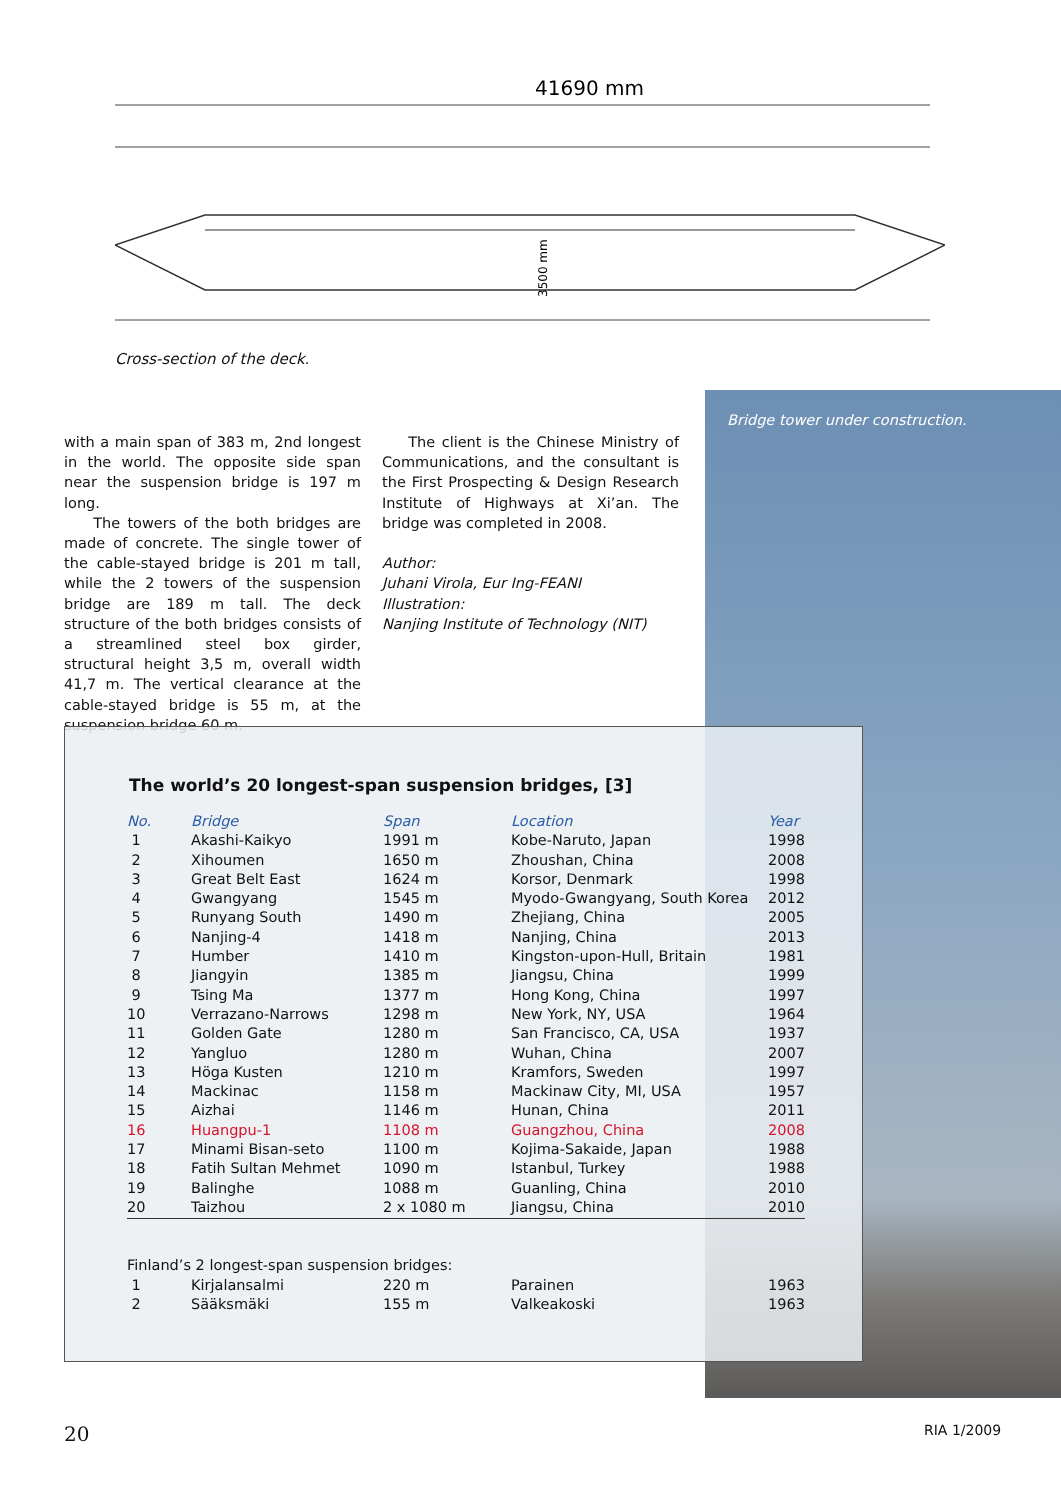41690 mm
3500 mm
Cross-section of the deck.
Bridge tower under construction.
with a main span of 383 m, 2nd longest in the world. The opposite side span near the suspension bridge is 197 m long.
The towers of the both bridges are made of concrete. The single tower of the cable-stayed bridge is 201 m tall, while the 2 towers of the suspension bridge are 189 m tall. The deck structure of the both bridges consists of a streamlined steel box girder, structural height 3,5 m, overall width 41,7 m. The vertical clearance at the cable-stayed bridge is 55 m, at the suspension bridge 60 m.
The client is the Chinese Ministry of Communications, and the consultant is the First Prospecting & Design Research Institute of Highways at Xi’an. The bridge was completed in 2008.
Author:
Juhani Virola, Eur Ing-FEANI
Illustration:
Nanjing Institute of Technology (NIT)
The world’s 20 longest-span suspension bridges, [3]
| No. | Bridge | Span | Location | Year |
| --- | --- | --- | --- | --- |
| 1 | Akashi-Kaikyo | 1991 m | Kobe-Naruto, Japan | 1998 |
| 2 | Xihoumen | 1650 m | Zhoushan, China | 2008 |
| 3 | Great Belt East | 1624 m | Korsor, Denmark | 1998 |
| 4 | Gwangyang | 1545 m | Myodo-Gwangyang, South Korea | 2012 |
| 5 | Runyang South | 1490 m | Zhejiang, China | 2005 |
| 6 | Nanjing-4 | 1418 m | Nanjing, China | 2013 |
| 7 | Humber | 1410 m | Kingston-upon-Hull, Britain | 1981 |
| 8 | Jiangyin | 1385 m | Jiangsu, China | 1999 |
| 9 | Tsing Ma | 1377 m | Hong Kong, China | 1997 |
| 10 | Verrazano-Narrows | 1298 m | New York, NY, USA | 1964 |
| 11 | Golden Gate | 1280 m | San Francisco, CA, USA | 1937 |
| 12 | Yangluo | 1280 m | Wuhan, China | 2007 |
| 13 | Höga Kusten | 1210 m | Kramfors, Sweden | 1997 |
| 14 | Mackinac | 1158 m | Mackinaw City, MI, USA | 1957 |
| 15 | Aizhai | 1146 m | Hunan, China | 2011 |
| 16 | Huangpu-1 | 1108 m | Guangzhou, China | 2008 |
| 17 | Minami Bisan-seto | 1100 m | Kojima-Sakaide, Japan | 1988 |
| 18 | Fatih Sultan Mehmet | 1090 m | Istanbul, Turkey | 1988 |
| 19 | Balinghe | 1088 m | Guanling, China | 2010 |
| 20 | Taizhou | 2 x 1080 m | Jiangsu, China | 2010 |
| Finland’s 2 longest-span suspension bridges: | | | | |
| 1 | Kirjalansalmi | 220 m | Parainen | 1963 |
| 2 | Sääksmäki | 155 m | Valkeakoski | 1963 |
20 RIA 1/2009